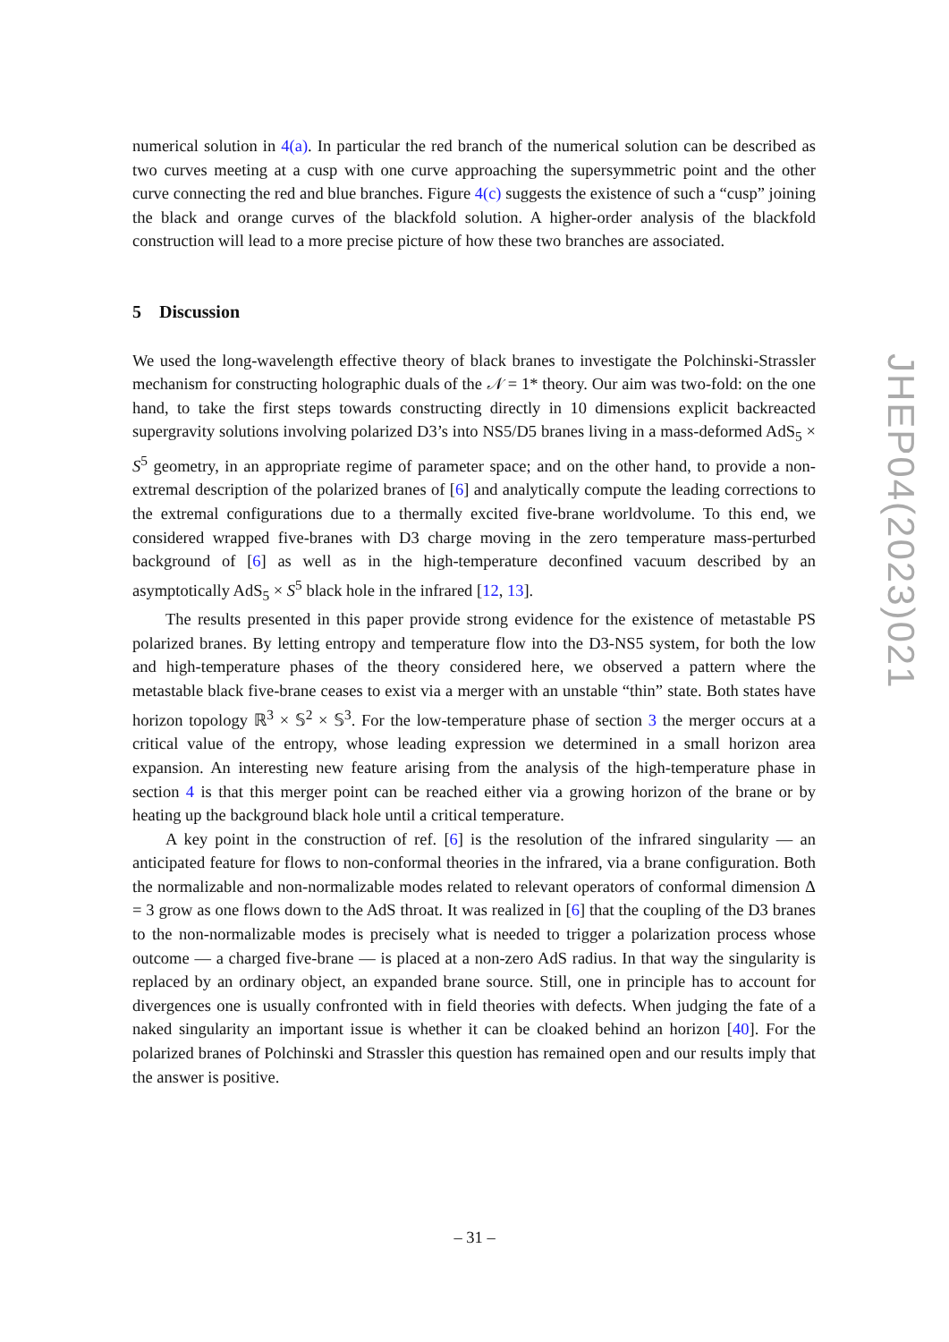numerical solution in 4(a). In particular the red branch of the numerical solution can be described as two curves meeting at a cusp with one curve approaching the supersymmetric point and the other curve connecting the red and blue branches. Figure 4(c) suggests the existence of such a “cusp” joining the black and orange curves of the blackfold solution. A higher-order analysis of the blackfold construction will lead to a more precise picture of how these two branches are associated.
5 Discussion
We used the long-wavelength effective theory of black branes to investigate the Polchinski-Strassler mechanism for constructing holographic duals of the 𝒩 = 1* theory. Our aim was two-fold: on the one hand, to take the first steps towards constructing directly in 10 dimensions explicit backreacted supergravity solutions involving polarized D3’s into NS5/D5 branes living in a mass-deformed AdS<sub>5</sub> × S<sup>5</sup> geometry, in an appropriate regime of parameter space; and on the other hand, to provide a non-extremal description of the polarized branes of [6] and analytically compute the leading corrections to the extremal configurations due to a thermally excited five-brane worldvolume. To this end, we considered wrapped five-branes with D3 charge moving in the zero temperature mass-perturbed background of [6] as well as in the high-temperature deconfined vacuum described by an asymptotically AdS<sub>5</sub> × S<sup>5</sup> black hole in the infrared [12, 13].
The results presented in this paper provide strong evidence for the existence of metastable PS polarized branes. By letting entropy and temperature flow into the D3-NS5 system, for both the low and high-temperature phases of the theory considered here, we observed a pattern where the metastable black five-brane ceases to exist via a merger with an unstable “thin” state. Both states have horizon topology ℝ<sup>3</sup> × 𝕊<sup>2</sup> × 𝕊<sup>3</sup>. For the low-temperature phase of section 3 the merger occurs at a critical value of the entropy, whose leading expression we determined in a small horizon area expansion. An interesting new feature arising from the analysis of the high-temperature phase in section 4 is that this merger point can be reached either via a growing horizon of the brane or by heating up the background black hole until a critical temperature.
A key point in the construction of ref. [6] is the resolution of the infrared singularity — an anticipated feature for flows to non-conformal theories in the infrared, via a brane configuration. Both the normalizable and non-normalizable modes related to relevant operators of conformal dimension Δ = 3 grow as one flows down to the AdS throat. It was realized in [6] that the coupling of the D3 branes to the non-normalizable modes is precisely what is needed to trigger a polarization process whose outcome — a charged five-brane — is placed at a non-zero AdS radius. In that way the singularity is replaced by an ordinary object, an expanded brane source. Still, one in principle has to account for divergences one is usually confronted with in field theories with defects. When judging the fate of a naked singularity an important issue is whether it can be cloaked behind an horizon [40]. For the polarized branes of Polchinski and Strassler this question has remained open and our results imply that the answer is positive.
JHEP04(2023)021
– 31 –